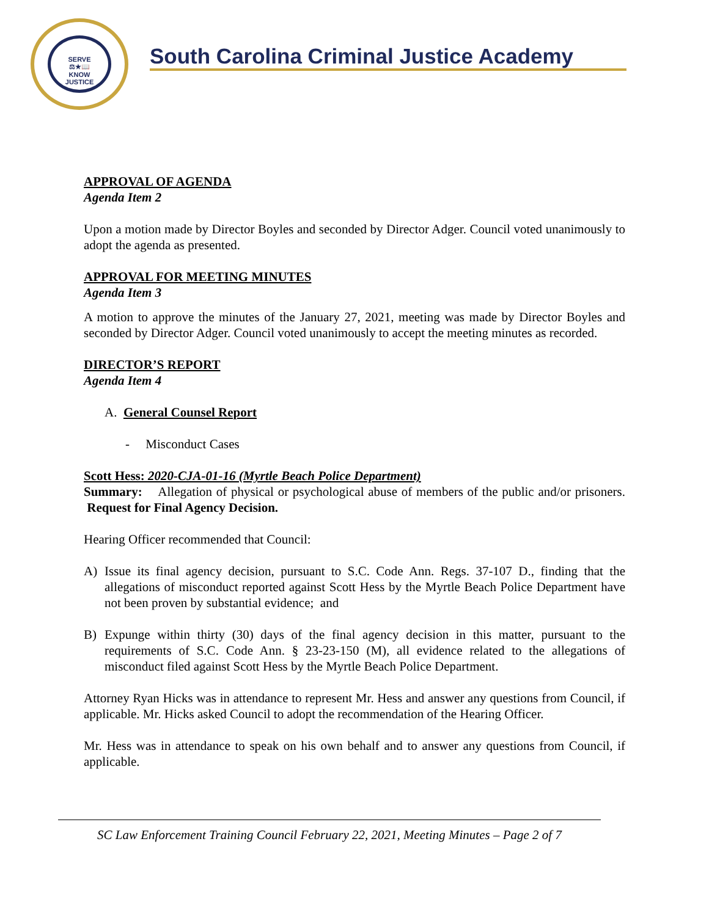SERVE
⚖★📖
KNOW
JUSTICE
South Carolina Criminal Justice Academy
APPROVAL OF AGENDA
Agenda Item 2
Upon a motion made by Director Boyles and seconded by Director Adger. Council voted unanimously to adopt the agenda as presented.
APPROVAL FOR MEETING MINUTES
Agenda Item 3
A motion to approve the minutes of the January 27, 2021, meeting was made by Director Boyles and seconded by Director Adger. Council voted unanimously to accept the meeting minutes as recorded.
DIRECTOR’S REPORT
Agenda Item 4
A. General Counsel Report
- Misconduct Cases
Scott Hess: 2020-CJA-01-16 (Myrtle Beach Police Department)
Summary: Allegation of physical or psychological abuse of members of the public and/or prisoners. Request for Final Agency Decision.
Hearing Officer recommended that Council:
A) Issue its final agency decision, pursuant to S.C. Code Ann. Regs. 37-107 D., finding that the allegations of misconduct reported against Scott Hess by the Myrtle Beach Police Department have not been proven by substantial evidence; and
B) Expunge within thirty (30) days of the final agency decision in this matter, pursuant to the requirements of S.C. Code Ann. § 23-23-150 (M), all evidence related to the allegations of misconduct filed against Scott Hess by the Myrtle Beach Police Department.
Attorney Ryan Hicks was in attendance to represent Mr. Hess and answer any questions from Council, if applicable. Mr. Hicks asked Council to adopt the recommendation of the Hearing Officer.
Mr. Hess was in attendance to speak on his own behalf and to answer any questions from Council, if applicable.
SC Law Enforcement Training Council February 22, 2021, Meeting Minutes – Page 2 of 7